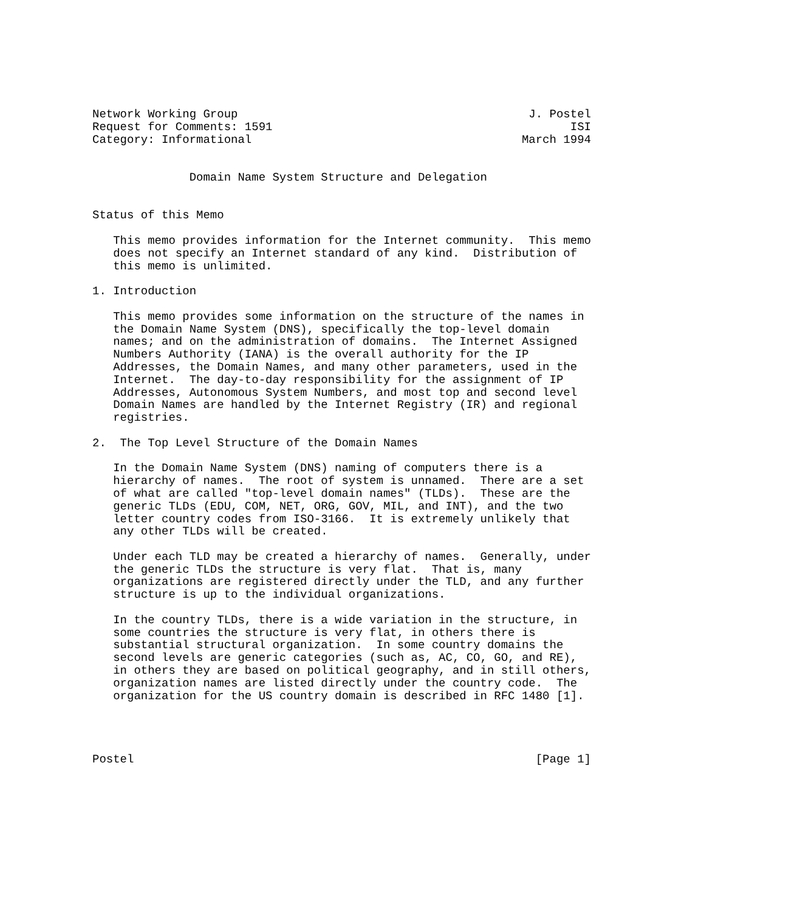Network Working Group                                          J. Postel
Request for Comments: 1591                                           ISI
Category: Informational                                       March 1994


              Domain Name System Structure and Delegation


Status of this Memo

   This memo provides information for the Internet community.  This memo
   does not specify an Internet standard of any kind.  Distribution of
   this memo is unlimited.

1. Introduction

   This memo provides some information on the structure of the names in
   the Domain Name System (DNS), specifically the top-level domain
   names; and on the administration of domains.  The Internet Assigned
   Numbers Authority (IANA) is the overall authority for the IP
   Addresses, the Domain Names, and many other parameters, used in the
   Internet.  The day-to-day responsibility for the assignment of IP
   Addresses, Autonomous System Numbers, and most top and second level
   Domain Names are handled by the Internet Registry (IR) and regional
   registries.

2.  The Top Level Structure of the Domain Names

   In the Domain Name System (DNS) naming of computers there is a
   hierarchy of names.  The root of system is unnamed.  There are a set
   of what are called "top-level domain names" (TLDs).  These are the
   generic TLDs (EDU, COM, NET, ORG, GOV, MIL, and INT), and the two
   letter country codes from ISO-3166.  It is extremely unlikely that
   any other TLDs will be created.

   Under each TLD may be created a hierarchy of names.  Generally, under
   the generic TLDs the structure is very flat.  That is, many
   organizations are registered directly under the TLD, and any further
   structure is up to the individual organizations.

   In the country TLDs, there is a wide variation in the structure, in
   some countries the structure is very flat, in others there is
   substantial structural organization.  In some country domains the
   second levels are generic categories (such as, AC, CO, GO, and RE),
   in others they are based on political geography, and in still others,
   organization names are listed directly under the country code.  The
   organization for the US country domain is described in RFC 1480 [1].




Postel                                                          [Page 1]